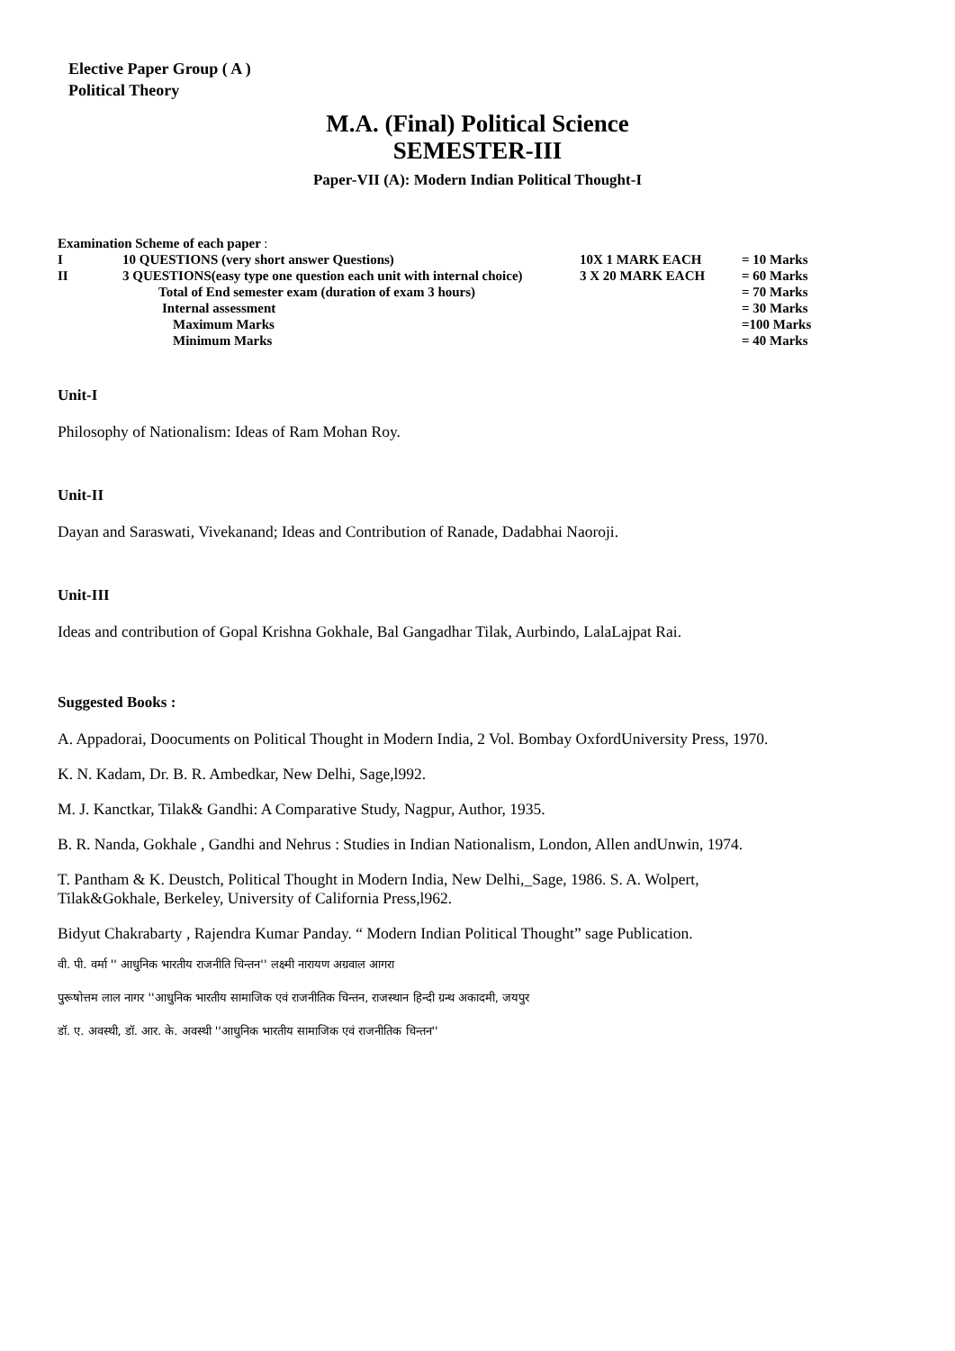Elective Paper Group ( A )
Political Theory
M.A. (Final) Political Science
SEMESTER-III
Paper-VII (A): Modern Indian Political Thought-I
Examination Scheme of each paper :
| I | 10 QUESTIONS (very short answer Questions) | 10X 1 MARK EACH | = 10 Marks |
| II | 3 QUESTIONS(easy type one question each unit with internal choice) | 3 X 20 MARK EACH | = 60 Marks |
| | Total of End semester exam (duration of exam 3 hours) | | = 70 Marks |
| | Internal assessment | | = 30 Marks |
| | Maximum Marks | | =100 Marks |
| | Minimum Marks | | = 40 Marks |
Unit-I
Philosophy of Nationalism: Ideas of Ram Mohan Roy.
Unit-II
Dayan and Saraswati, Vivekanand; Ideas and Contribution of Ranade, Dadabhai Naoroji.
Unit-III
Ideas and contribution of Gopal Krishna Gokhale, Bal Gangadhar Tilak, Aurbindo, LalaLajpat Rai.
Suggested Books :
A. Appadorai, Doocuments on Political Thought in Modern India, 2 Vol. Bombay OxfordUniversity Press, 1970.
K. N. Kadam, Dr. B. R. Ambedkar, New Delhi, Sage,l992.
M. J. Kanctkar, Tilak& Gandhi: A Comparative Study, Nagpur, Author, 1935.
B. R. Nanda, Gokhale , Gandhi and Nehrus : Studies in Indian Nationalism, London, Allen andUnwin, 1974.
T. Pantham & K. Deustch, Political Thought in Modern India, New Delhi,_Sage, 1986. S. A. Wolpert,
Tilak&Gokhale, Berkeley, University of California Press,l962.
Bidyut Chakrabarty , Rajendra Kumar Panday. “ Modern Indian Political Thought” sage Publication.
वी. पी. वर्मा '' आधुनिक भारतीय राजनीति चिन्तन'' लक्ष्मी नारायण अग्रवाल आगरा
पुरूषोत्तम लाल नागर ''आधुनिक भारतीय सामाजिक एवं राजनीतिक चिन्तन, राजस्थान हिन्दी ग्रन्थ अकादमी, जयपुर
डॉ. ए. अवस्थी, डॉ. आर. के. अवस्थी ''आधुनिक भारतीय सामाजिक एवं राजनीतिक चिन्तन''